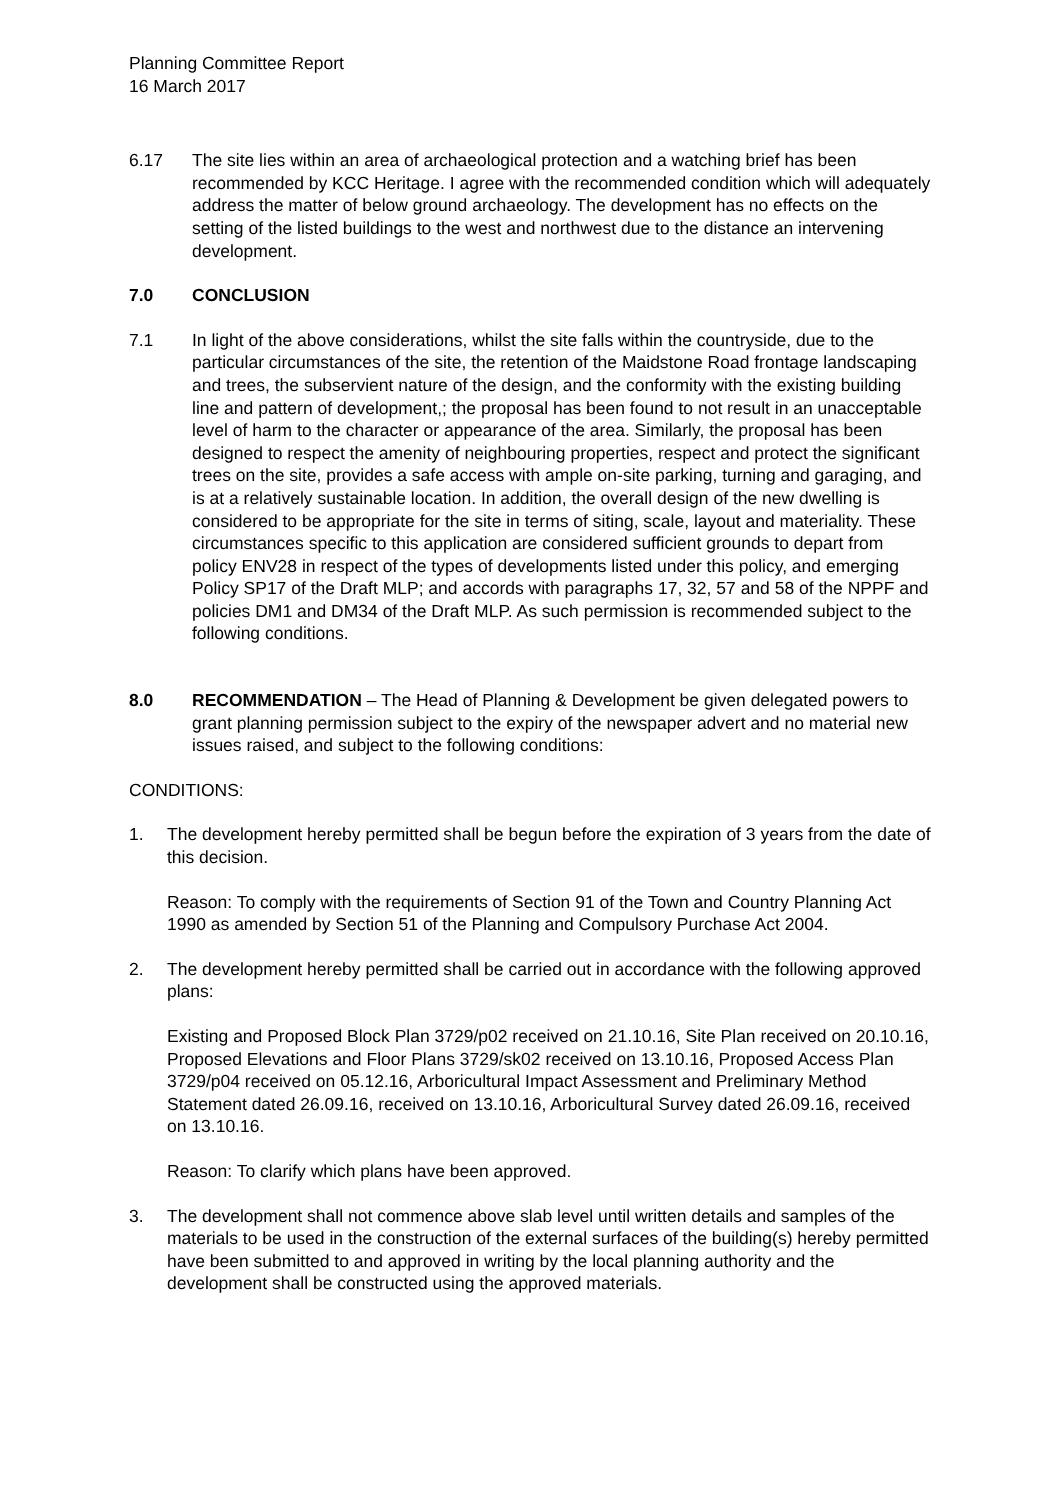Planning Committee Report
16 March 2017
6.17 The site lies within an area of archaeological protection and a watching brief has been recommended by KCC Heritage. I agree with the recommended condition which will adequately address the matter of below ground archaeology. The development has no effects on the setting of the listed buildings to the west and northwest due to the distance an intervening development.
7.0 CONCLUSION
7.1 In light of the above considerations, whilst the site falls within the countryside, due to the particular circumstances of the site, the retention of the Maidstone Road frontage landscaping and trees, the subservient nature of the design, and the conformity with the existing building line and pattern of development,; the proposal has been found to not result in an unacceptable level of harm to the character or appearance of the area. Similarly, the proposal has been designed to respect the amenity of neighbouring properties, respect and protect the significant trees on the site, provides a safe access with ample on-site parking, turning and garaging, and is at a relatively sustainable location. In addition, the overall design of the new dwelling is considered to be appropriate for the site in terms of siting, scale, layout and materiality. These circumstances specific to this application are considered sufficient grounds to depart from policy ENV28 in respect of the types of developments listed under this policy, and emerging Policy SP17 of the Draft MLP; and accords with paragraphs 17, 32, 57 and 58 of the NPPF and policies DM1 and DM34 of the Draft MLP. As such permission is recommended subject to the following conditions.
8.0 RECOMMENDATION – The Head of Planning & Development be given delegated powers to grant planning permission subject to the expiry of the newspaper advert and no material new issues raised, and subject to the following conditions:
CONDITIONS:
1. The development hereby permitted shall be begun before the expiration of 3 years from the date of this decision.
Reason: To comply with the requirements of Section 91 of the Town and Country Planning Act 1990 as amended by Section 51 of the Planning and Compulsory Purchase Act 2004.
2. The development hereby permitted shall be carried out in accordance with the following approved plans:
Existing and Proposed Block Plan 3729/p02 received on 21.10.16, Site Plan received on 20.10.16, Proposed Elevations and Floor Plans 3729/sk02 received on 13.10.16, Proposed Access Plan 3729/p04 received on 05.12.16, Arboricultural Impact Assessment and Preliminary Method Statement dated 26.09.16, received on 13.10.16, Arboricultural Survey dated 26.09.16, received on 13.10.16.
Reason: To clarify which plans have been approved.
3. The development shall not commence above slab level until written details and samples of the materials to be used in the construction of the external surfaces of the building(s) hereby permitted have been submitted to and approved in writing by the local planning authority and the development shall be constructed using the approved materials.